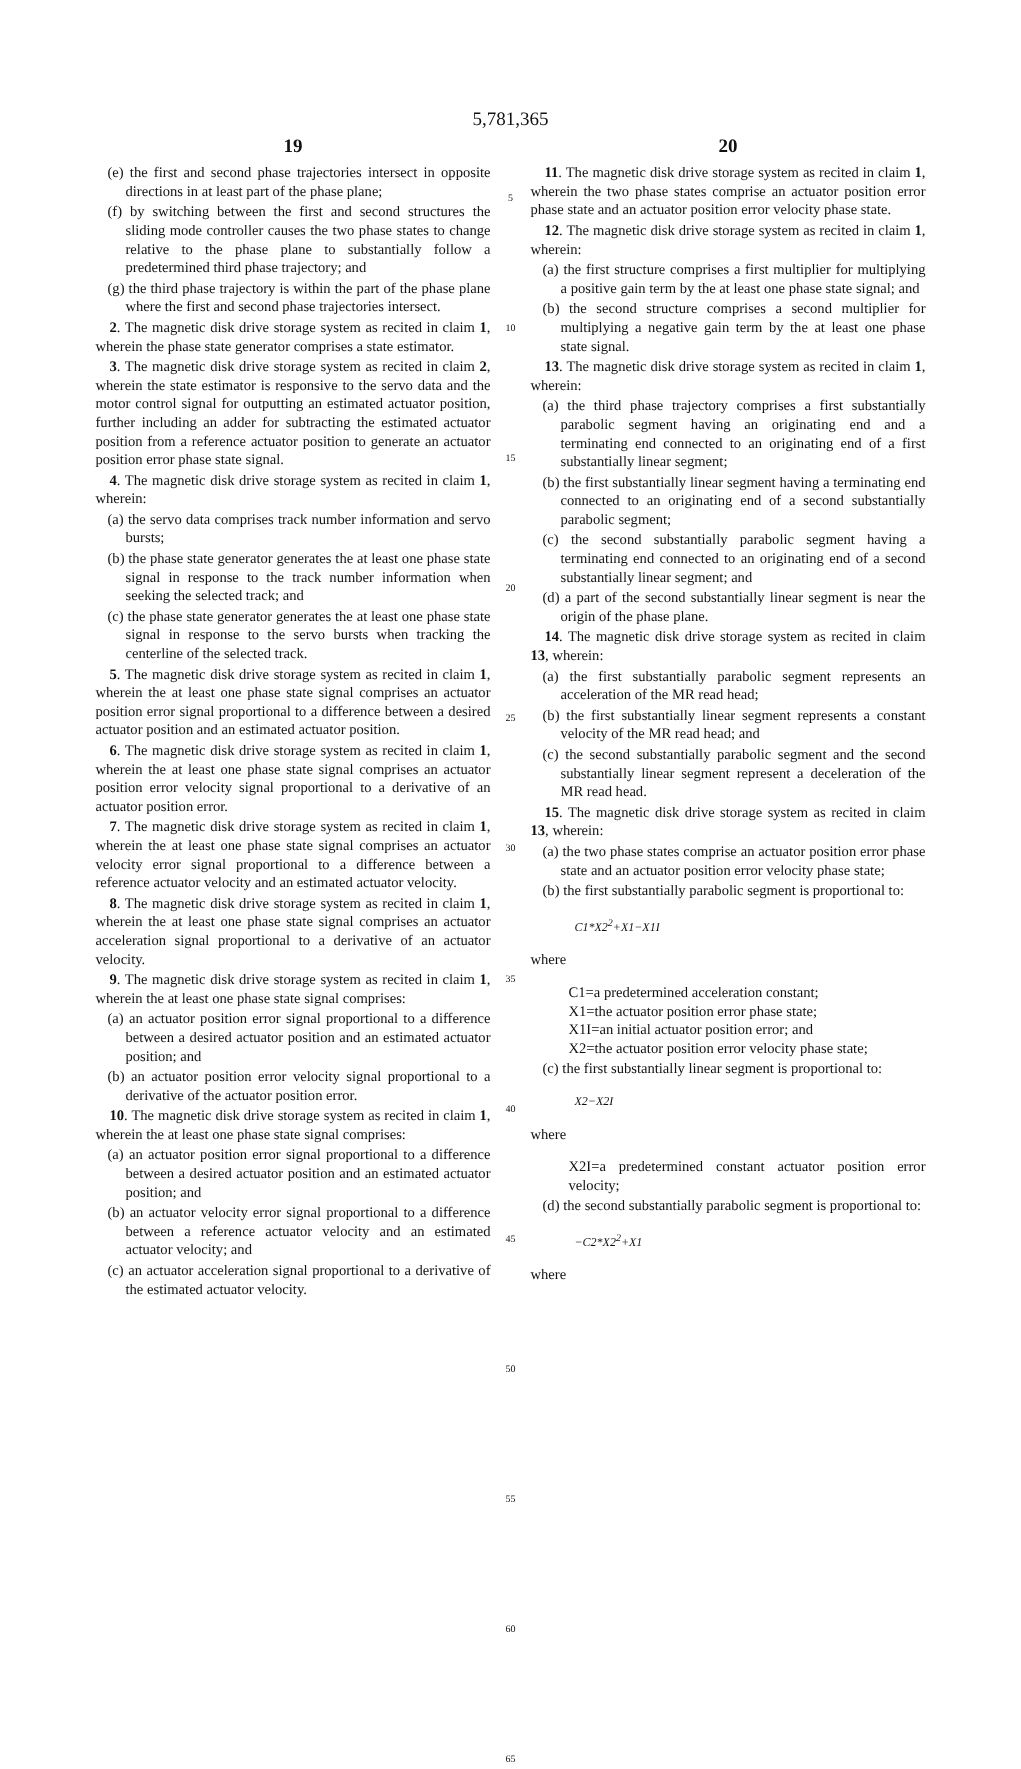5,781,365
19
(e) the first and second phase trajectories intersect in opposite directions in at least part of the phase plane;
(f) by switching between the first and second structures the sliding mode controller causes the two phase states to change relative to the phase plane to substantially follow a predetermined third phase trajectory; and
(g) the third phase trajectory is within the part of the phase plane where the first and second phase trajectories intersect.
2. The magnetic disk drive storage system as recited in claim 1, wherein the phase state generator comprises a state estimator.
3. The magnetic disk drive storage system as recited in claim 2, wherein the state estimator is responsive to the servo data and the motor control signal for outputting an estimated actuator position, further including an adder for subtracting the estimated actuator position from a reference actuator position to generate an actuator position error phase state signal.
4. The magnetic disk drive storage system as recited in claim 1, wherein:
(a) the servo data comprises track number information and servo bursts;
(b) the phase state generator generates the at least one phase state signal in response to the track number information when seeking the selected track; and
(c) the phase state generator generates the at least one phase state signal in response to the servo bursts when tracking the centerline of the selected track.
5. The magnetic disk drive storage system as recited in claim 1, wherein the at least one phase state signal comprises an actuator position error signal proportional to a difference between a desired actuator position and an estimated actuator position.
6. The magnetic disk drive storage system as recited in claim 1, wherein the at least one phase state signal comprises an actuator position error velocity signal proportional to a derivative of an actuator position error.
7. The magnetic disk drive storage system as recited in claim 1, wherein the at least one phase state signal comprises an actuator velocity error signal proportional to a difference between a reference actuator velocity and an estimated actuator velocity.
8. The magnetic disk drive storage system as recited in claim 1, wherein the at least one phase state signal comprises an actuator acceleration signal proportional to a derivative of an actuator velocity.
9. The magnetic disk drive storage system as recited in claim 1, wherein the at least one phase state signal comprises:
(a) an actuator position error signal proportional to a difference between a desired actuator position and an estimated actuator position; and
(b) an actuator position error velocity signal proportional to a derivative of the actuator position error.
10. The magnetic disk drive storage system as recited in claim 1, wherein the at least one phase state signal comprises:
(a) an actuator position error signal proportional to a difference between a desired actuator position and an estimated actuator position; and
(b) an actuator velocity error signal proportional to a difference between a reference actuator velocity and an estimated actuator velocity; and
(c) an actuator acceleration signal proportional to a derivative of the estimated actuator velocity.
5
10
15
20
25
30
35
40
45
50
55
60
65
20
11. The magnetic disk drive storage system as recited in claim 1, wherein the two phase states comprise an actuator position error phase state and an actuator position error velocity phase state.
12. The magnetic disk drive storage system as recited in claim 1, wherein:
(a) the first structure comprises a first multiplier for multiplying a positive gain term by the at least one phase state signal; and
(b) the second structure comprises a second multiplier for multiplying a negative gain term by the at least one phase state signal.
13. The magnetic disk drive storage system as recited in claim 1, wherein:
(a) the third phase trajectory comprises a first substantially parabolic segment having an originating end and a terminating end connected to an originating end of a first substantially linear segment;
(b) the first substantially linear segment having a terminating end connected to an originating end of a second substantially parabolic segment;
(c) the second substantially parabolic segment having a terminating end connected to an originating end of a second substantially linear segment; and
(d) a part of the second substantially linear segment is near the origin of the phase plane.
14. The magnetic disk drive storage system as recited in claim 13, wherein:
(a) the first substantially parabolic segment represents an acceleration of the MR read head;
(b) the first substantially linear segment represents a constant velocity of the MR read head; and
(c) the second substantially parabolic segment and the second substantially linear segment represent a deceleration of the MR read head.
15. The magnetic disk drive storage system as recited in claim 13, wherein:
(a) the two phase states comprise an actuator position error phase state and an actuator position error velocity phase state;
(b) the first substantially parabolic segment is proportional to:
C1*X2<sup>2</sup>+X1−X1I
where
C1=a predetermined acceleration constant;
X1=the actuator position error phase state;
X1I=an initial actuator position error; and
X2=the actuator position error velocity phase state;
(c) the first substantially linear segment is proportional to:
X2−X2I
where
X2I=a predetermined constant actuator position error velocity;
(d) the second substantially parabolic segment is proportional to:
−C2*X2<sup>2</sup>+X1
where